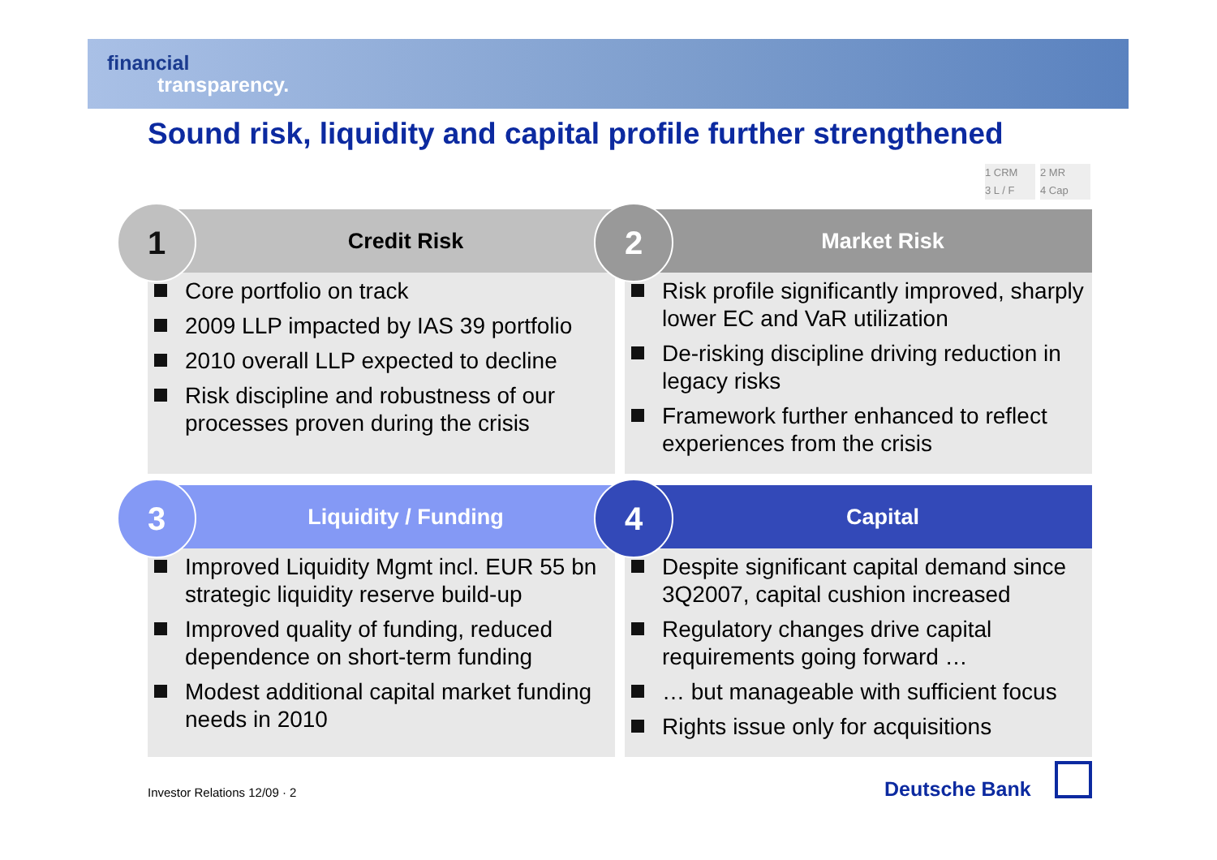financial
transparency.
Sound risk, liquidity and capital profile further strengthened
1 CRM 2 MR
3 L / F 4 Cap
Credit Risk
1
Core portfolio on track
2009 LLP impacted by IAS 39 portfolio
2010 overall LLP expected to decline
Risk discipline and robustness of our processes proven during the crisis
Market Risk
2
Risk profile significantly improved, sharply lower EC and VaR utilization
De-risking discipline driving reduction in legacy risks
Framework further enhanced to reflect experiences from the crisis
Liquidity / Funding
3
Improved Liquidity Mgmt incl. EUR 55 bn strategic liquidity reserve build-up
Improved quality of funding, reduced dependence on short-term funding
Modest additional capital market funding needs in 2010
Capital
4
Despite significant capital demand since 3Q2007, capital cushion increased
Regulatory changes drive capital requirements going forward …
… but manageable with sufficient focus
Rights issue only for acquisitions
Investor Relations 12/09 · 2 Deutsche Bank